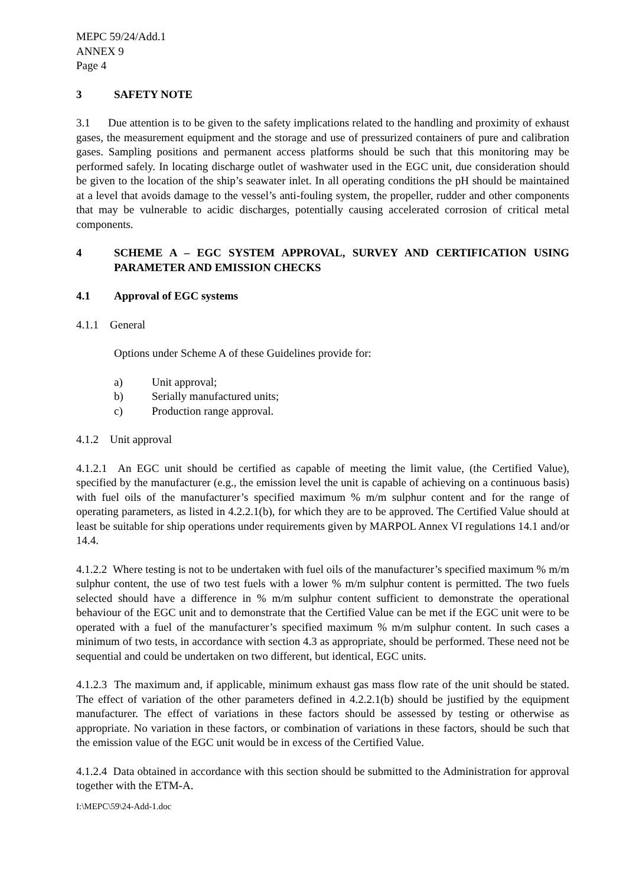MEPC 59/24/Add.1
ANNEX 9
Page 4
3 SAFETY NOTE
3.1 Due attention is to be given to the safety implications related to the handling and proximity of exhaust gases, the measurement equipment and the storage and use of pressurized containers of pure and calibration gases. Sampling positions and permanent access platforms should be such that this monitoring may be performed safely. In locating discharge outlet of washwater used in the EGC unit, due consideration should be given to the location of the ship’s seawater inlet. In all operating conditions the pH should be maintained at a level that avoids damage to the vessel’s anti-fouling system, the propeller, rudder and other components that may be vulnerable to acidic discharges, potentially causing accelerated corrosion of critical metal components.
4 SCHEME A – EGC SYSTEM APPROVAL, SURVEY AND CERTIFICATION USING PARAMETER AND EMISSION CHECKS
4.1 Approval of EGC systems
4.1.1 General
Options under Scheme A of these Guidelines provide for:
a) Unit approval;
b) Serially manufactured units;
c) Production range approval.
4.1.2 Unit approval
4.1.2.1 An EGC unit should be certified as capable of meeting the limit value, (the Certified Value), specified by the manufacturer (e.g., the emission level the unit is capable of achieving on a continuous basis) with fuel oils of the manufacturer’s specified maximum % m/m sulphur content and for the range of operating parameters, as listed in 4.2.2.1(b), for which they are to be approved. The Certified Value should at least be suitable for ship operations under requirements given by MARPOL Annex VI regulations 14.1 and/or 14.4.
4.1.2.2 Where testing is not to be undertaken with fuel oils of the manufacturer’s specified maximum % m/m sulphur content, the use of two test fuels with a lower % m/m sulphur content is permitted. The two fuels selected should have a difference in % m/m sulphur content sufficient to demonstrate the operational behaviour of the EGC unit and to demonstrate that the Certified Value can be met if the EGC unit were to be operated with a fuel of the manufacturer’s specified maximum % m/m sulphur content. In such cases a minimum of two tests, in accordance with section 4.3 as appropriate, should be performed. These need not be sequential and could be undertaken on two different, but identical, EGC units.
4.1.2.3 The maximum and, if applicable, minimum exhaust gas mass flow rate of the unit should be stated. The effect of variation of the other parameters defined in 4.2.2.1(b) should be justified by the equipment manufacturer. The effect of variations in these factors should be assessed by testing or otherwise as appropriate. No variation in these factors, or combination of variations in these factors, should be such that the emission value of the EGC unit would be in excess of the Certified Value.
4.1.2.4 Data obtained in accordance with this section should be submitted to the Administration for approval together with the ETM-A.
I:\MEPC\59\24-Add-1.doc